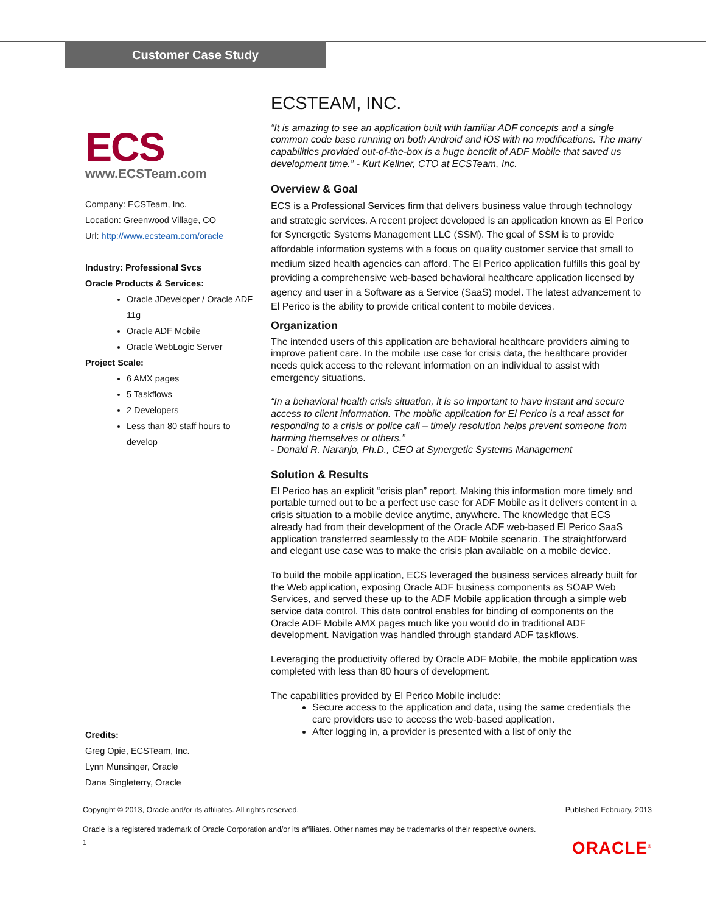Customer Case Study
ECS
www.ECSTeam.com
Company: ECSTeam, Inc.
Location: Greenwood Village, CO
Url: http://www.ecsteam.com/oracle
Industry: Professional Svcs
Oracle Products & Services:
Oracle JDeveloper / Oracle ADF 11g
Oracle ADF Mobile
Oracle WebLogic Server
Project Scale:
6 AMX pages
5 Taskflows
2 Developers
Less than 80 staff hours to develop
Credits:
Greg Opie, ECSTeam, Inc.
Lynn Munsinger, Oracle
Dana Singleterry, Oracle
ECSTEAM, INC.
“It is amazing to see an application built with familiar ADF concepts and a single common code base running on both Android and iOS with no modifications. The many capabilities provided out-of-the-box is a huge benefit of ADF Mobile that saved us development time.” - Kurt Kellner, CTO at ECSTeam, Inc.
Overview & Goal
ECS is a Professional Services firm that delivers business value through technology and strategic services. A recent project developed is an application known as El Perico for Synergetic Systems Management LLC (SSM). The goal of SSM is to provide affordable information systems with a focus on quality customer service that small to medium sized health agencies can afford. The El Perico application fulfills this goal by providing a comprehensive web-based behavioral healthcare application licensed by agency and user in a Software as a Service (SaaS) model. The latest advancement to El Perico is the ability to provide critical content to mobile devices.
Organization
The intended users of this application are behavioral healthcare providers aiming to improve patient care. In the mobile use case for crisis data, the healthcare provider needs quick access to the relevant information on an individual to assist with emergency situations.
“In a behavioral health crisis situation, it is so important to have instant and secure access to client information. The mobile application for El Perico is a real asset for responding to a crisis or police call – timely resolution helps prevent someone from harming themselves or others.”
- Donald R. Naranjo, Ph.D., CEO at Synergetic Systems Management
Solution & Results
El Perico has an explicit “crisis plan” report. Making this information more timely and portable turned out to be a perfect use case for ADF Mobile as it delivers content in a crisis situation to a mobile device anytime, anywhere. The knowledge that ECS already had from their development of the Oracle ADF web-based El Perico SaaS application transferred seamlessly to the ADF Mobile scenario. The straightforward and elegant use case was to make the crisis plan available on a mobile device.
To build the mobile application, ECS leveraged the business services already built for the Web application, exposing Oracle ADF business components as SOAP Web Services, and served these up to the ADF Mobile application through a simple web service data control. This data control enables for binding of components on the Oracle ADF Mobile AMX pages much like you would do in traditional ADF development. Navigation was handled through standard ADF taskflows.
Leveraging the productivity offered by Oracle ADF Mobile, the mobile application was completed with less than 80 hours of development.
The capabilities provided by El Perico Mobile include:
Secure access to the application and data, using the same credentials the care providers use to access the web-based application.
After logging in, a provider is presented with a list of only the
Copyright © 2013, Oracle and/or its affiliates. All rights reserved. Published February, 2013
Oracle is a registered trademark of Oracle Corporation and/or its affiliates. Other names may be trademarks of their respective owners.
1 ORACLE<sup>®</sup>